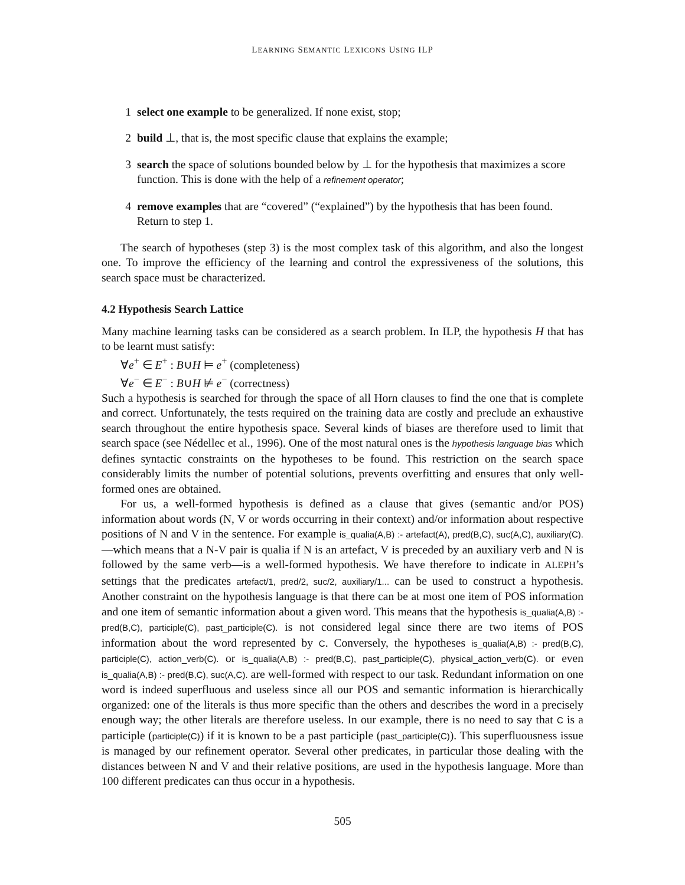LEARNING SEMANTIC LEXICONS USING ILP
1 select one example to be generalized. If none exist, stop;
2 build ⊥, that is, the most specific clause that explains the example;
3 search the space of solutions bounded below by ⊥ for the hypothesis that maximizes a score function. This is done with the help of a refinement operator;
4 remove examples that are “covered” (“explained”) by the hypothesis that has been found. Return to step 1.
The search of hypotheses (step 3) is the most complex task of this algorithm, and also the longest one. To improve the efficiency of the learning and control the expressiveness of the solutions, this search space must be characterized.
4.2 Hypothesis Search Lattice
Many machine learning tasks can be considered as a search problem. In ILP, the hypothesis H that has to be learnt must satisfy:
∀e<sup>+</sup> ∈ E<sup>+</sup> : B∪H ⊨ e<sup>+</sup> (completeness)
∀e<sup>−</sup> ∈ E<sup>−</sup> : B∪H ⊭ e<sup>−</sup> (correctness)
Such a hypothesis is searched for through the space of all Horn clauses to find the one that is complete and correct. Unfortunately, the tests required on the training data are costly and preclude an exhaustive search throughout the entire hypothesis space. Several kinds of biases are therefore used to limit that search space (see Nédellec et al., 1996). One of the most natural ones is the hypothesis language bias which defines syntactic constraints on the hypotheses to be found. This restriction on the search space considerably limits the number of potential solutions, prevents overfitting and ensures that only well-formed ones are obtained.
For us, a well-formed hypothesis is defined as a clause that gives (semantic and/or POS) information about words (N, V or words occurring in their context) and/or information about respective positions of N and V in the sentence. For example is_qualia(A,B) :- artefact(A), pred(B,C), suc(A,C), auxiliary(C).—which means that a N-V pair is qualia if N is an artefact, V is preceded by an auxiliary verb and N is followed by the same verb—is a well-formed hypothesis. We have therefore to indicate in ALEPH’s settings that the predicates artefact/1, pred/2, suc/2, auxiliary/1... can be used to construct a hypothesis. Another constraint on the hypothesis language is that there can be at most one item of POS information and one item of semantic information about a given word. This means that the hypothesis is_qualia(A,B) :- pred(B,C), participle(C), past_participle(C). is not considered legal since there are two items of POS information about the word represented by C. Conversely, the hypotheses is_qualia(A,B) :- pred(B,C), participle(C), action_verb(C). or is_qualia(A,B) :- pred(B,C), past_participle(C), physical_action_verb(C). or even is_qualia(A,B) :- pred(B,C), suc(A,C). are well-formed with respect to our task. Redundant information on one word is indeed superfluous and useless since all our POS and semantic information is hierarchically organized: one of the literals is thus more specific than the others and describes the word in a precisely enough way; the other literals are therefore useless. In our example, there is no need to say that C is a participle (participle(C)) if it is known to be a past participle (past_participle(C)). This superfluousness issue is managed by our refinement operator. Several other predicates, in particular those dealing with the distances between N and V and their relative positions, are used in the hypothesis language. More than 100 different predicates can thus occur in a hypothesis.
505